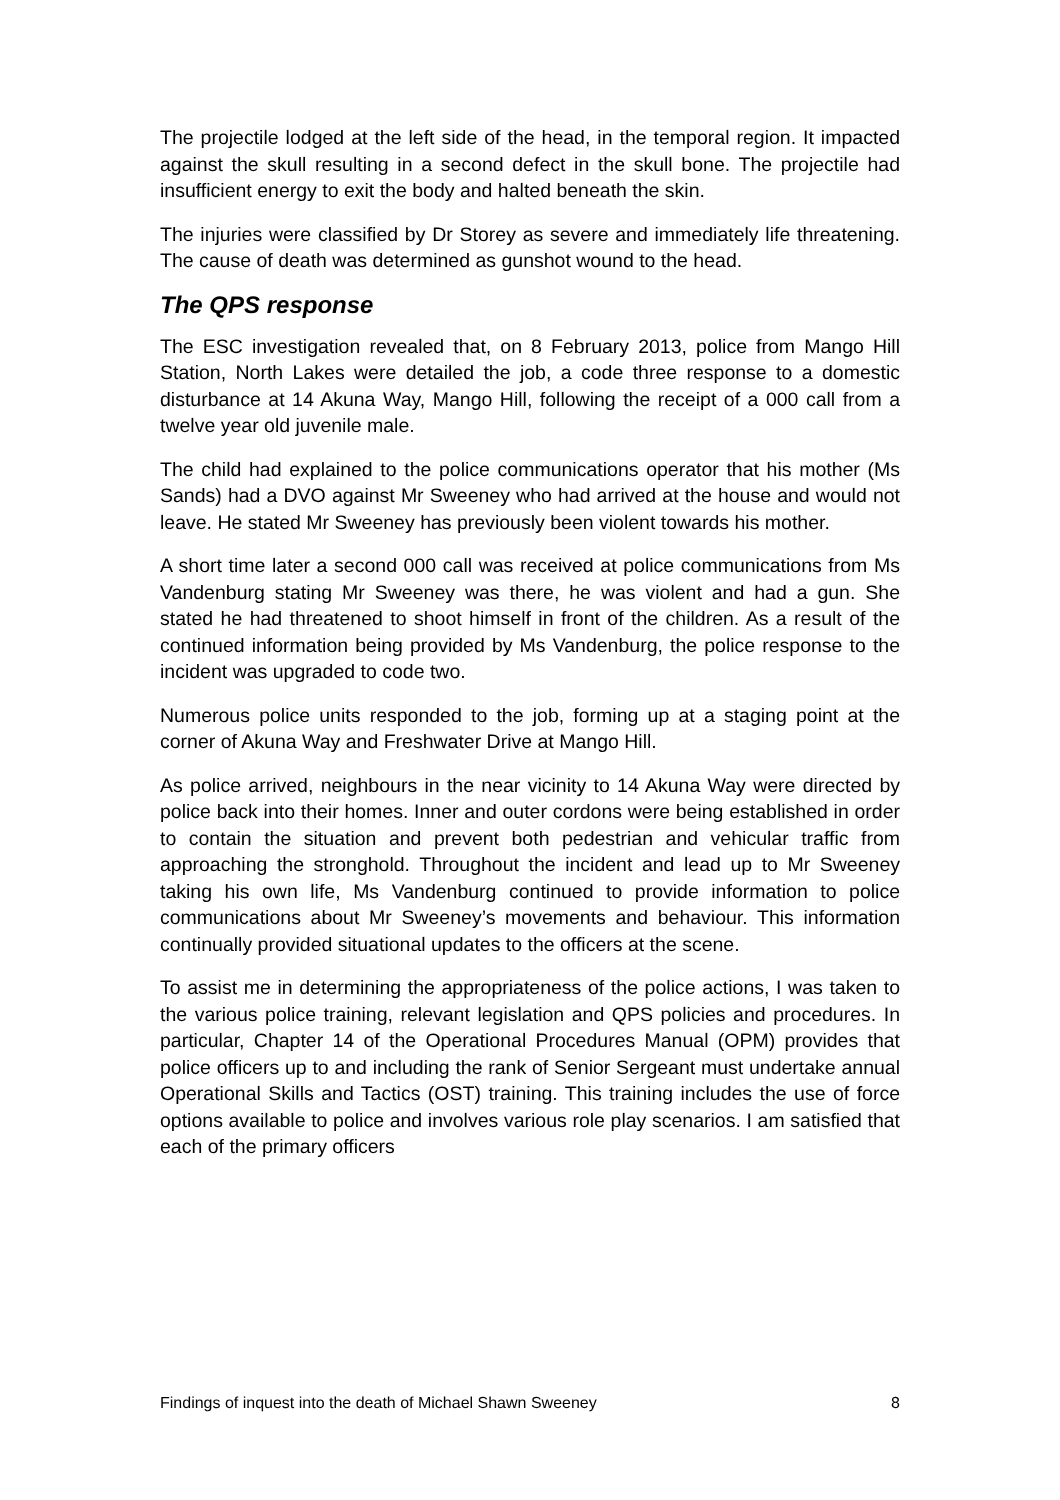The projectile lodged at the left side of the head, in the temporal region. It impacted against the skull resulting in a second defect in the skull bone. The projectile had insufficient energy to exit the body and halted beneath the skin.
The injuries were classified by Dr Storey as severe and immediately life threatening. The cause of death was determined as gunshot wound to the head.
The QPS response
The ESC investigation revealed that, on 8 February 2013, police from Mango Hill Station, North Lakes were detailed the job, a code three response to a domestic disturbance at 14 Akuna Way, Mango Hill, following the receipt of a 000 call from a twelve year old juvenile male.
The child had explained to the police communications operator that his mother (Ms Sands) had a DVO against Mr Sweeney who had arrived at the house and would not leave. He stated Mr Sweeney has previously been violent towards his mother.
A short time later a second 000 call was received at police communications from Ms Vandenburg stating Mr Sweeney was there, he was violent and had a gun. She stated he had threatened to shoot himself in front of the children. As a result of the continued information being provided by Ms Vandenburg, the police response to the incident was upgraded to code two.
Numerous police units responded to the job, forming up at a staging point at the corner of Akuna Way and Freshwater Drive at Mango Hill.
As police arrived, neighbours in the near vicinity to 14 Akuna Way were directed by police back into their homes. Inner and outer cordons were being established in order to contain the situation and prevent both pedestrian and vehicular traffic from approaching the stronghold. Throughout the incident and lead up to Mr Sweeney taking his own life, Ms Vandenburg continued to provide information to police communications about Mr Sweeney’s movements and behaviour. This information continually provided situational updates to the officers at the scene.
To assist me in determining the appropriateness of the police actions, I was taken to the various police training, relevant legislation and QPS policies and procedures. In particular, Chapter 14 of the Operational Procedures Manual (OPM) provides that police officers up to and including the rank of Senior Sergeant must undertake annual Operational Skills and Tactics (OST) training. This training includes the use of force options available to police and involves various role play scenarios. I am satisfied that each of the primary officers
Findings of inquest into the death of Michael Shawn Sweeney 8